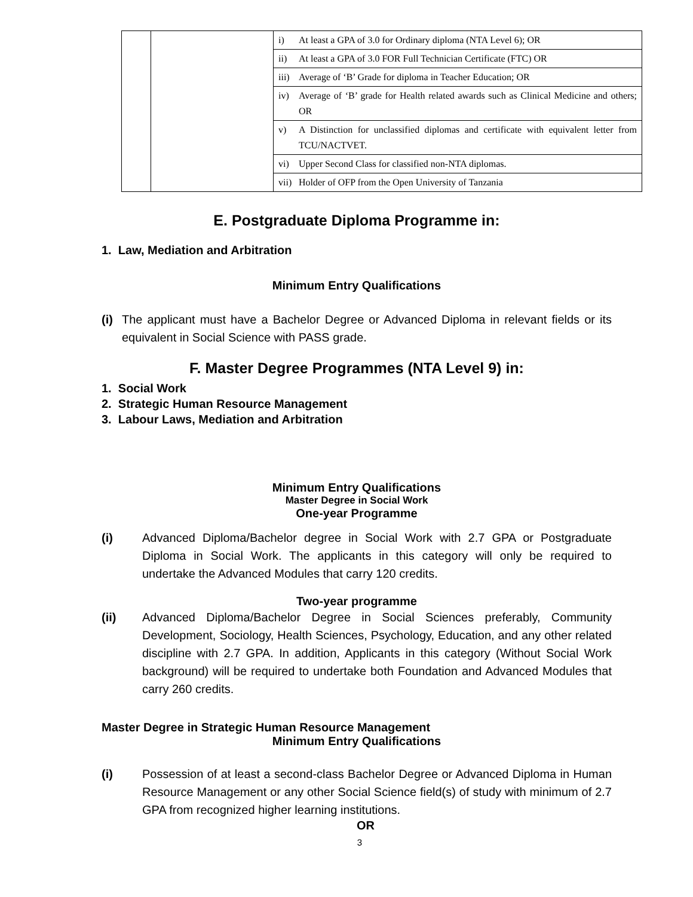| | | i) At least a GPA of 3.0 for Ordinary diploma (NTA Level 6); OR |
| | | ii) At least a GPA of 3.0 FOR Full Technician Certificate (FTC) OR |
| | | iii) Average of ‘B’ Grade for diploma in Teacher Education; OR |
| | | iv) Average of ‘B’ grade for Health related awards such as Clinical Medicine and others; OR |
| | | v) A Distinction for unclassified diplomas and certificate with equivalent letter from TCU/NACTVET. |
| | | vi) Upper Second Class for classified non-NTA diplomas. |
| | | vii) Holder of OFP from the Open University of Tanzania |
E. Postgraduate Diploma Programme in:
1. Law, Mediation and Arbitration
Minimum Entry Qualifications
(i) The applicant must have a Bachelor Degree or Advanced Diploma in relevant fields or its equivalent in Social Science with PASS grade.
F. Master Degree Programmes (NTA Level 9) in:
1. Social Work
2. Strategic Human Resource Management
3. Labour Laws, Mediation and Arbitration
Minimum Entry Qualifications
Master Degree in Social Work
One-year Programme
(i) Advanced Diploma/Bachelor degree in Social Work with 2.7 GPA or Postgraduate Diploma in Social Work. The applicants in this category will only be required to undertake the Advanced Modules that carry 120 credits.
Two-year programme
(ii) Advanced Diploma/Bachelor Degree in Social Sciences preferably, Community Development, Sociology, Health Sciences, Psychology, Education, and any other related discipline with 2.7 GPA. In addition, Applicants in this category (Without Social Work background) will be required to undertake both Foundation and Advanced Modules that carry 260 credits.
Master Degree in Strategic Human Resource Management
Minimum Entry Qualifications
(i) Possession of at least a second-class Bachelor Degree or Advanced Diploma in Human Resource Management or any other Social Science field(s) of study with minimum of 2.7 GPA from recognized higher learning institutions.
OR
3